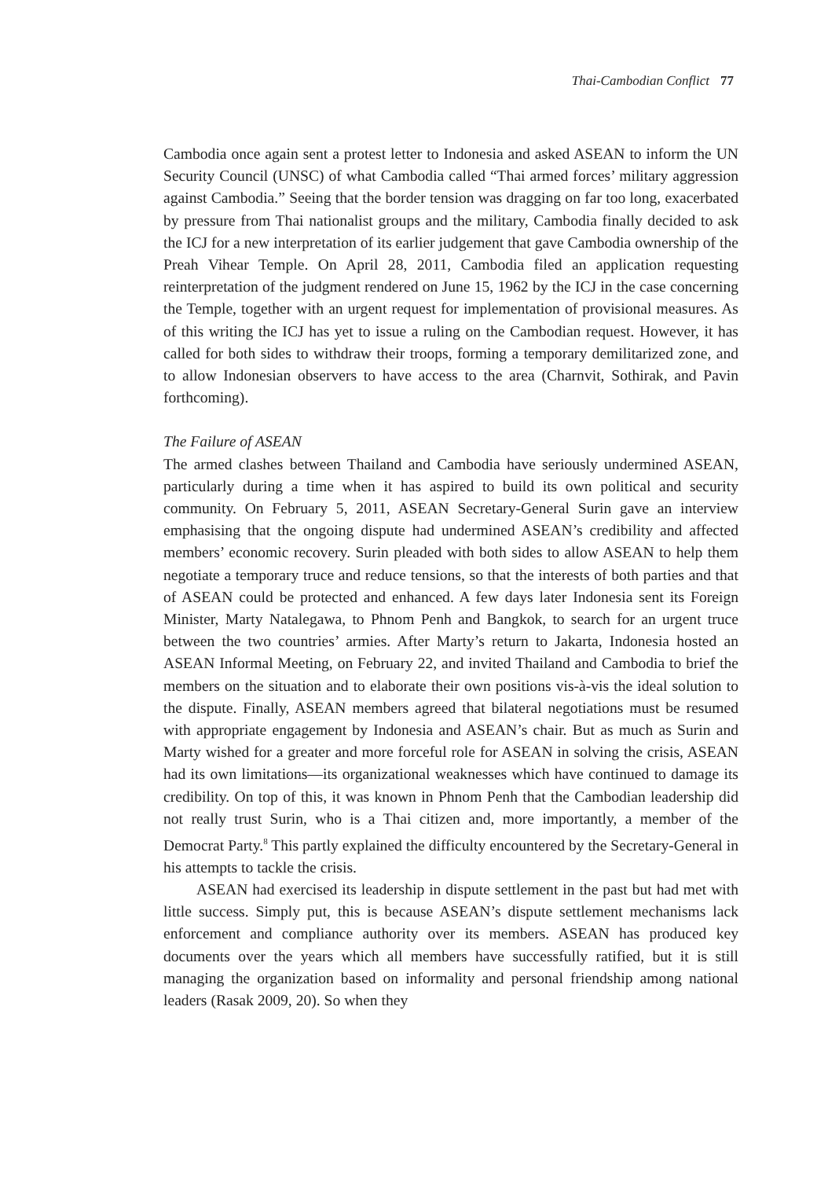Thai-Cambodian Conflict 77
Cambodia once again sent a protest letter to Indonesia and asked ASEAN to inform the UN Security Council (UNSC) of what Cambodia called “Thai armed forces’ military aggression against Cambodia.” Seeing that the border tension was dragging on far too long, exacerbated by pressure from Thai nationalist groups and the military, Cambodia finally decided to ask the ICJ for a new interpretation of its earlier judgement that gave Cambodia ownership of the Preah Vihear Temple. On April 28, 2011, Cambodia filed an application requesting reinterpretation of the judgment rendered on June 15, 1962 by the ICJ in the case concerning the Temple, together with an urgent request for implementation of provisional measures. As of this writing the ICJ has yet to issue a ruling on the Cambodian request. However, it has called for both sides to withdraw their troops, forming a temporary demilitarized zone, and to allow Indonesian observers to have access to the area (Charnvit, Sothirak, and Pavin forthcoming).
The Failure of ASEAN
The armed clashes between Thailand and Cambodia have seriously undermined ASEAN, particularly during a time when it has aspired to build its own political and security community. On February 5, 2011, ASEAN Secretary-General Surin gave an interview emphasising that the ongoing dispute had undermined ASEAN’s credibility and affected members’ economic recovery. Surin pleaded with both sides to allow ASEAN to help them negotiate a temporary truce and reduce tensions, so that the interests of both parties and that of ASEAN could be protected and enhanced. A few days later Indonesia sent its Foreign Minister, Marty Natalegawa, to Phnom Penh and Bangkok, to search for an urgent truce between the two countries’ armies. After Marty’s return to Jakarta, Indonesia hosted an ASEAN Informal Meeting, on February 22, and invited Thailand and Cambodia to brief the members on the situation and to elaborate their own positions vis-à-vis the ideal solution to the dispute. Finally, ASEAN members agreed that bilateral negotiations must be resumed with appropriate engagement by Indonesia and ASEAN’s chair. But as much as Surin and Marty wished for a greater and more forceful role for ASEAN in solving the crisis, ASEAN had its own limitations—its organizational weaknesses which have continued to damage its credibility. On top of this, it was known in Phnom Penh that the Cambodian leadership did not really trust Surin, who is a Thai citizen and, more importantly, a member of the Democrat Party.<sup>8</sup> This partly explained the difficulty encountered by the Secretary-General in his attempts to tackle the crisis.
ASEAN had exercised its leadership in dispute settlement in the past but had met with little success. Simply put, this is because ASEAN’s dispute settlement mechanisms lack enforcement and compliance authority over its members. ASEAN has produced key documents over the years which all members have successfully ratified, but it is still managing the organization based on informality and personal friendship among national leaders (Rasak 2009, 20). So when they